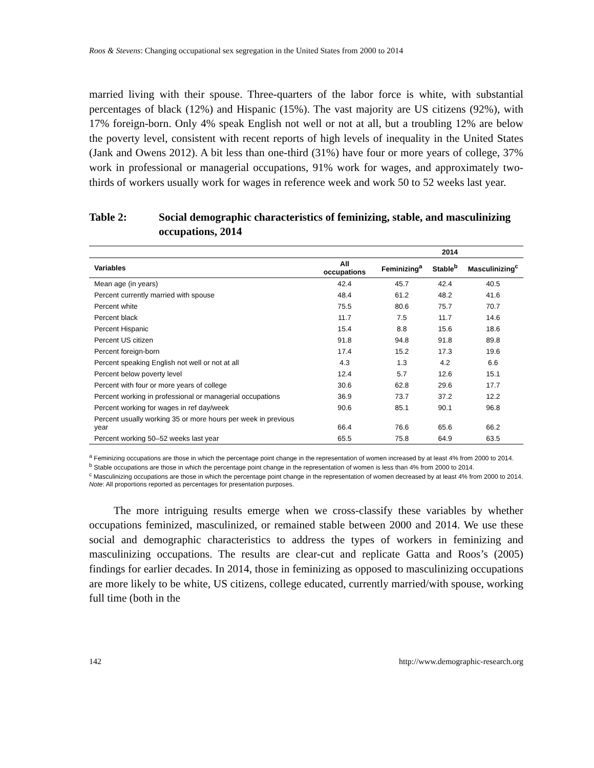Roos & Stevens: Changing occupational sex segregation in the United States from 2000 to 2014
married living with their spouse. Three-quarters of the labor force is white, with substantial percentages of black (12%) and Hispanic (15%). The vast majority are US citizens (92%), with 17% foreign-born. Only 4% speak English not well or not at all, but a troubling 12% are below the poverty level, consistent with recent reports of high levels of inequality in the United States (Jank and Owens 2012). A bit less than one-third (31%) have four or more years of college, 37% work in professional or managerial occupations, 91% work for wages, and approximately two-thirds of workers usually work for wages in reference week and work 50 to 52 weeks last year.
Table 2: Social demographic characteristics of feminizing, stable, and masculinizing occupations, 2014
| | | 2014 | | |
| --- | --- | --- | --- | --- |
| Variables | All occupations | Feminizing<sup>a</sup> | Stable<sup>b</sup> | Masculinizing<sup>c</sup> |
| Mean age (in years) | 42.4 | 45.7 | 42.4 | 40.5 |
| Percent currently married with spouse | 48.4 | 61.2 | 48.2 | 41.6 |
| Percent white | 75.5 | 80.6 | 75.7 | 70.7 |
| Percent black | 11.7 | 7.5 | 11.7 | 14.6 |
| Percent Hispanic | 15.4 | 8.8 | 15.6 | 18.6 |
| Percent US citizen | 91.8 | 94.8 | 91.8 | 89.8 |
| Percent foreign-born | 17.4 | 15.2 | 17.3 | 19.6 |
| Percent speaking English not well or not at all | 4.3 | 1.3 | 4.2 | 6.6 |
| Percent below poverty level | 12.4 | 5.7 | 12.6 | 15.1 |
| Percent with four or more years of college | 30.6 | 62.8 | 29.6 | 17.7 |
| Percent working in professional or managerial occupations | 36.9 | 73.7 | 37.2 | 12.2 |
| Percent working for wages in ref day/week | 90.6 | 85.1 | 90.1 | 96.8 |
| Percent usually working 35 or more hours per week in previous year | 66.4 | 76.6 | 65.6 | 66.2 |
| Percent working 50–52 weeks last year | 65.5 | 75.8 | 64.9 | 63.5 |
<sup>a</sup> Feminizing occupations are those in which the percentage point change in the representation of women increased by at least 4% from 2000 to 2014.
<sup>b</sup> Stable occupations are those in which the percentage point change in the representation of women is less than 4% from 2000 to 2014.
<sup>c</sup> Masculinizing occupations are those in which the percentage point change in the representation of women decreased by at least 4% from 2000 to 2014.
Note: All proportions reported as percentages for presentation purposes.
The more intriguing results emerge when we cross-classify these variables by whether occupations feminized, masculinized, or remained stable between 2000 and 2014. We use these social and demographic characteristics to address the types of workers in feminizing and masculinizing occupations. The results are clear-cut and replicate Gatta and Roos’s (2005) findings for earlier decades. In 2014, those in feminizing as opposed to masculinizing occupations are more likely to be white, US citizens, college educated, currently married/with spouse, working full time (both in the
142 http://www.demographic-research.org